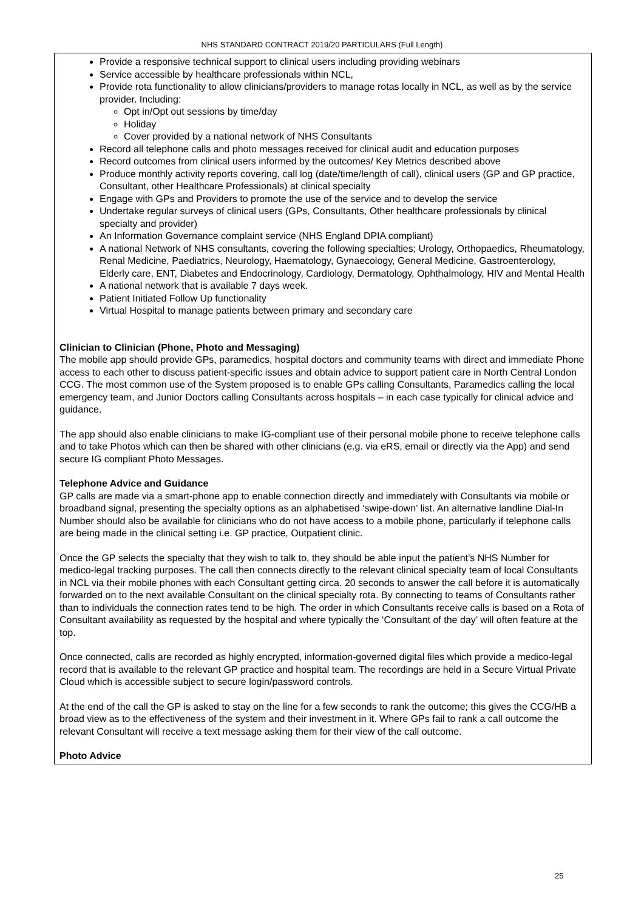NHS STANDARD CONTRACT 2019/20 PARTICULARS (Full Length)
Provide a responsive technical support to clinical users including providing webinars
Service accessible by healthcare professionals within NCL,
Provide rota functionality to allow clinicians/providers to manage rotas locally in NCL, as well as by the service provider. Including:
Opt in/Opt out sessions by time/day
Holiday
Cover provided by a national network of NHS Consultants
Record all telephone calls and photo messages received for clinical audit and education purposes
Record outcomes from clinical users informed by the outcomes/ Key Metrics described above
Produce monthly activity reports covering, call log (date/time/length of call), clinical users (GP and GP practice, Consultant, other Healthcare Professionals) at clinical specialty
Engage with GPs and Providers to promote the use of the service and to develop the service
Undertake regular surveys of clinical users (GPs, Consultants, Other healthcare professionals by clinical specialty and provider)
An Information Governance complaint service (NHS England DPIA compliant)
A national Network of NHS consultants, covering the following specialties; Urology, Orthopaedics, Rheumatology, Renal Medicine, Paediatrics, Neurology, Haematology, Gynaecology, General Medicine, Gastroenterology, Elderly care, ENT, Diabetes and Endocrinology, Cardiology, Dermatology, Ophthalmology, HIV and Mental Health
A national network that is available 7 days week.
Patient Initiated Follow Up functionality
Virtual Hospital to manage patients between primary and secondary care
Clinician to Clinician (Phone, Photo and Messaging)
The mobile app should provide GPs, paramedics, hospital doctors and community teams with direct and immediate Phone access to each other to discuss patient-specific issues and obtain advice to support patient care in North Central London CCG. The most common use of the System proposed is to enable GPs calling Consultants, Paramedics calling the local emergency team, and Junior Doctors calling Consultants across hospitals – in each case typically for clinical advice and guidance.
The app should also enable clinicians to make IG-compliant use of their personal mobile phone to receive telephone calls and to take Photos which can then be shared with other clinicians (e.g. via eRS, email or directly via the App) and send secure IG compliant Photo Messages.
Telephone Advice and Guidance
GP calls are made via a smart-phone app to enable connection directly and immediately with Consultants via mobile or broadband signal, presenting the specialty options as an alphabetised ‘swipe-down’ list. An alternative landline Dial-In Number should also be available for clinicians who do not have access to a mobile phone, particularly if telephone calls are being made in the clinical setting i.e. GP practice, Outpatient clinic.
Once the GP selects the specialty that they wish to talk to, they should be able input the patient’s NHS Number for medico-legal tracking purposes. The call then connects directly to the relevant clinical specialty team of local Consultants in NCL via their mobile phones with each Consultant getting circa. 20 seconds to answer the call before it is automatically forwarded on to the next available Consultant on the clinical specialty rota. By connecting to teams of Consultants rather than to individuals the connection rates tend to be high. The order in which Consultants receive calls is based on a Rota of Consultant availability as requested by the hospital and where typically the ‘Consultant of the day’ will often feature at the top.
Once connected, calls are recorded as highly encrypted, information-governed digital files which provide a medico-legal record that is available to the relevant GP practice and hospital team. The recordings are held in a Secure Virtual Private Cloud which is accessible subject to secure login/password controls.
At the end of the call the GP is asked to stay on the line for a few seconds to rank the outcome; this gives the CCG/HB a broad view as to the effectiveness of the system and their investment in it. Where GPs fail to rank a call outcome the relevant Consultant will receive a text message asking them for their view of the call outcome.
Photo Advice
25